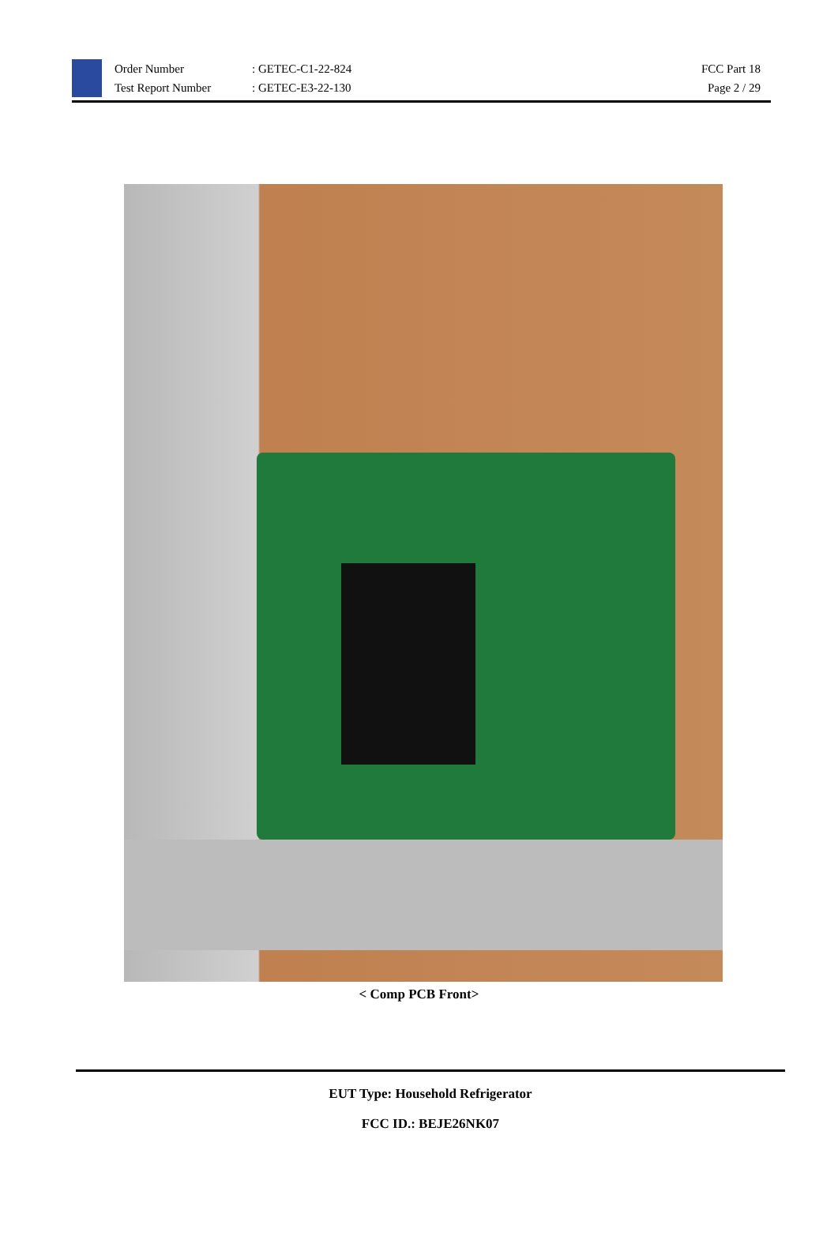Order Number: GETEC-C1-22-824
Test Report Number: GETEC-E3-22-130
FCC Part 18
Page 2 / 29
< Comp PCB Front>
EUT Type: Household Refrigerator
FCC ID.: BEJE26NK07